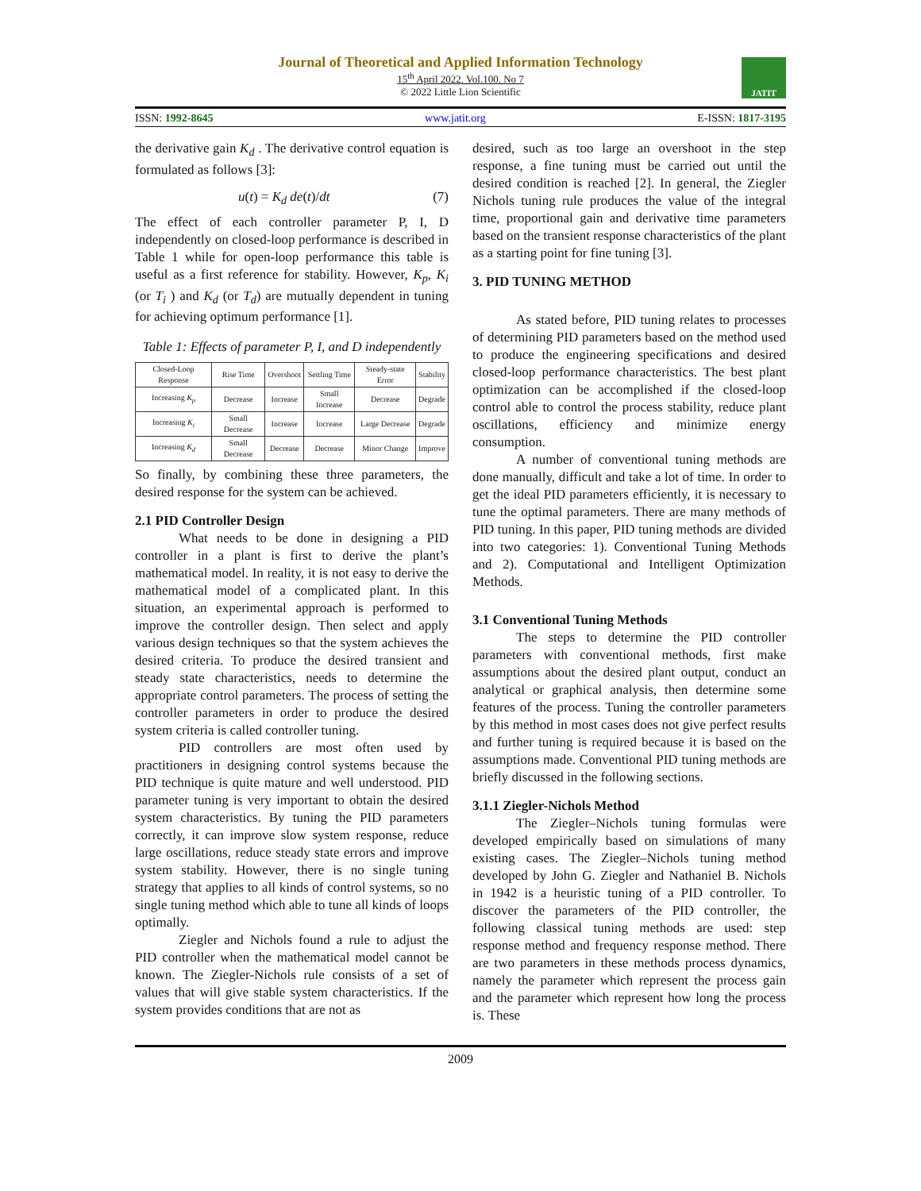Journal of Theoretical and Applied Information Technology
15<sup>th</sup> April 2022. Vol.100. No 7
© 2022 Little Lion Scientific
JATIT
ISSN: 1992-8645 www.jatit.org E-ISSN: 1817-3195
the derivative gain K<sub>d</sub> . The derivative control equation is formulated as follows [3]:
u(t) = K<sub>d</sub> de(t)/dt (7)
The effect of each controller parameter P, I, D independently on closed-loop performance is described in Table 1 while for open-loop performance this table is useful as a first reference for stability. However, K<sub>p</sub>, K<sub>i</sub> (or T<sub>i</sub> ) and K<sub>d</sub> (or T<sub>d</sub>) are mutually dependent in tuning for achieving optimum performance [1].
Table 1: Effects of parameter P, I, and D independently
| Closed-Loop Response | Rise Time | Overshoot | Settling Time | Steady-state Error | Stability |
| --- | --- | --- | --- | --- | --- |
| Increasing K<sub>p</sub> | Decrease | Increase | Small Increase | Decrease | Degrade |
| Increasing K<sub>i</sub> | Small Decrease | Increase | Increase | Large Decrease | Degrade |
| Increasing K<sub>d</sub> | Small Decrease | Decrease | Decrease | Minor Change | Improve |
So finally, by combining these three parameters, the desired response for the system can be achieved.
2.1 PID Controller Design
What needs to be done in designing a PID controller in a plant is first to derive the plant’s mathematical model. In reality, it is not easy to derive the mathematical model of a complicated plant. In this situation, an experimental approach is performed to improve the controller design. Then select and apply various design techniques so that the system achieves the desired criteria. To produce the desired transient and steady state characteristics, needs to determine the appropriate control parameters. The process of setting the controller parameters in order to produce the desired system criteria is called controller tuning.
PID controllers are most often used by practitioners in designing control systems because the PID technique is quite mature and well understood. PID parameter tuning is very important to obtain the desired system characteristics. By tuning the PID parameters correctly, it can improve slow system response, reduce large oscillations, reduce steady state errors and improve system stability. However, there is no single tuning strategy that applies to all kinds of control systems, so no single tuning method which able to tune all kinds of loops optimally.
Ziegler and Nichols found a rule to adjust the PID controller when the mathematical model cannot be known. The Ziegler-Nichols rule consists of a set of values that will give stable system characteristics. If the system provides conditions that are not as
desired, such as too large an overshoot in the step response, a fine tuning must be carried out until the desired condition is reached [2]. In general, the Ziegler Nichols tuning rule produces the value of the integral time, proportional gain and derivative time parameters based on the transient response characteristics of the plant as a starting point for fine tuning [3].
3. PID TUNING METHOD
As stated before, PID tuning relates to processes of determining PID parameters based on the method used to produce the engineering specifications and desired closed-loop performance characteristics. The best plant optimization can be accomplished if the closed-loop control able to control the process stability, reduce plant oscillations, efficiency and minimize energy consumption.
A number of conventional tuning methods are done manually, difficult and take a lot of time. In order to get the ideal PID parameters efficiently, it is necessary to tune the optimal parameters. There are many methods of PID tuning. In this paper, PID tuning methods are divided into two categories: 1). Conventional Tuning Methods and 2). Computational and Intelligent Optimization Methods.
3.1 Conventional Tuning Methods
The steps to determine the PID controller parameters with conventional methods, first make assumptions about the desired plant output, conduct an analytical or graphical analysis, then determine some features of the process. Tuning the controller parameters by this method in most cases does not give perfect results and further tuning is required because it is based on the assumptions made. Conventional PID tuning methods are briefly discussed in the following sections.
3.1.1 Ziegler-Nichols Method
The Ziegler–Nichols tuning formulas were developed empirically based on simulations of many existing cases. The Ziegler–Nichols tuning method developed by John G. Ziegler and Nathaniel B. Nichols in 1942 is a heuristic tuning of a PID controller. To discover the parameters of the PID controller, the following classical tuning methods are used: step response method and frequency response method. There are two parameters in these methods process dynamics, namely the parameter which represent the process gain and the parameter which represent how long the process is. These
2009